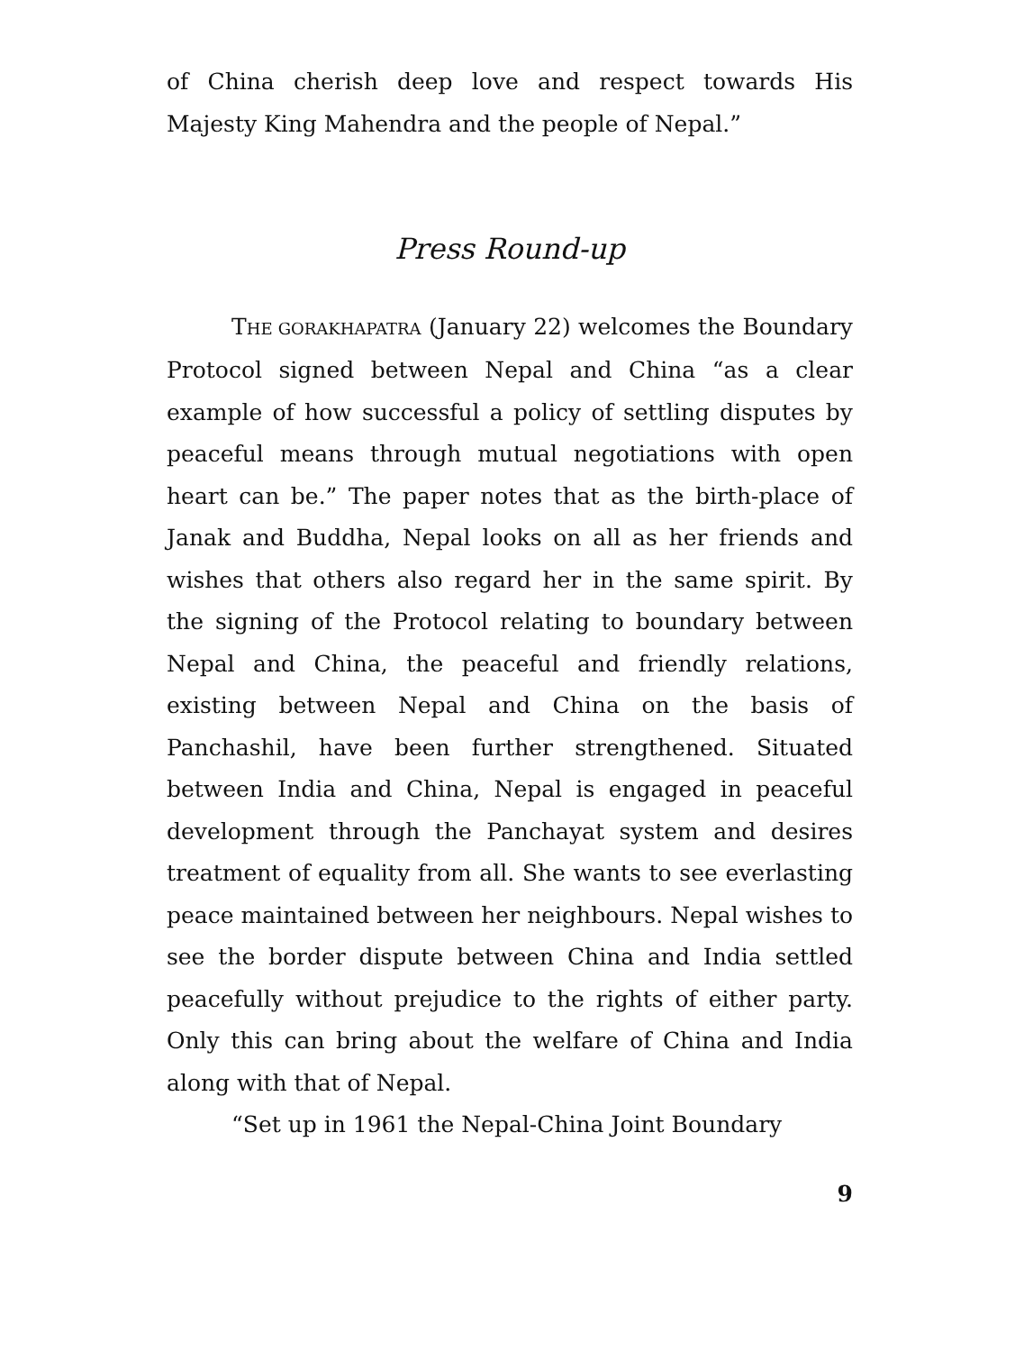of China cherish deep love and respect towards His Majesty King Mahendra and the people of Nepal.”
Press Round-up
THE GORAKHAPATRA (January 22) welcomes the Boundary Protocol signed between Nepal and China “as a clear example of how successful a policy of settling disputes by peaceful means through mutual negotiations with open heart can be.” The paper notes that as the birth-place of Janak and Buddha, Nepal looks on all as her friends and wishes that others also regard her in the same spirit. By the signing of the Protocol relating to boundary between Nepal and China, the peaceful and friendly relations, existing between Nepal and China on the basis of Panchashil, have been further strengthened. Situated between India and China, Nepal is engaged in peaceful development through the Panchayat system and desires treatment of equality from all. She wants to see everlasting peace maintained between her neighbours. Nepal wishes to see the border dispute between China and India settled peacefully without prejudice to the rights of either party. Only this can bring about the welfare of China and India along with that of Nepal.
“Set up in 1961 the Nepal-China Joint Boundary
9